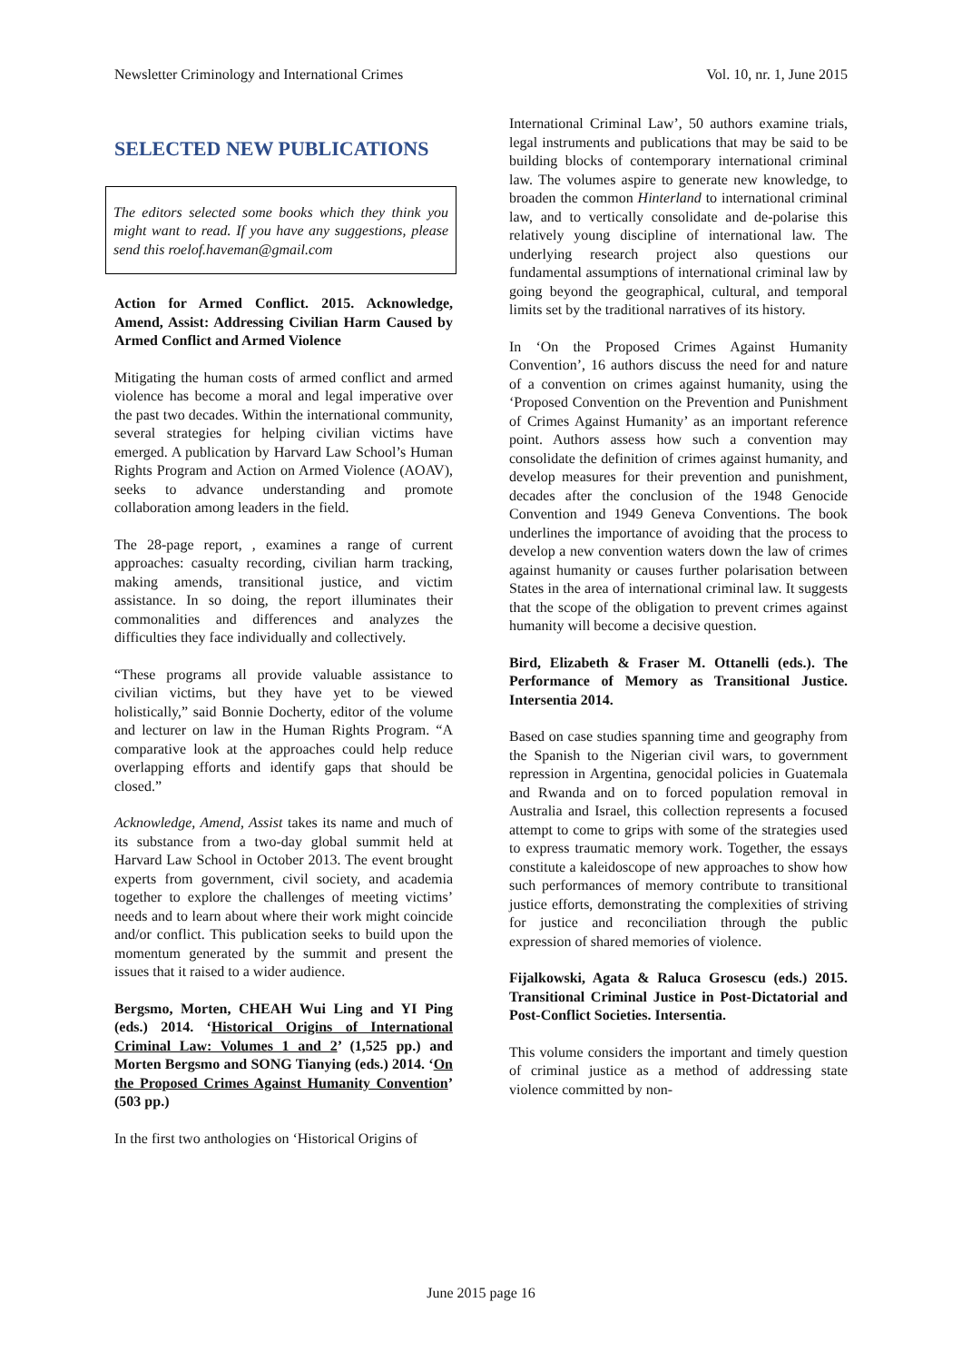Newsletter Criminology and International Crimes Vol. 10, nr. 1, June 2015
SELECTED NEW PUBLICATIONS
The editors selected some books which they think you might want to read. If you have any suggestions, please send this roelof.haveman@gmail.com
Action for Armed Conflict. 2015. Acknowledge, Amend, Assist: Addressing Civilian Harm Caused by Armed Conflict and Armed Violence
Mitigating the human costs of armed conflict and armed violence has become a moral and legal imperative over the past two decades. Within the international community, several strategies for helping civilian victims have emerged. A publication by Harvard Law School’s Human Rights Program and Action on Armed Violence (AOAV), seeks to advance understanding and promote collaboration among leaders in the field.
The 28-page report, , examines a range of current approaches: casualty recording, civilian harm tracking, making amends, transitional justice, and victim assistance. In so doing, the report illuminates their commonalities and differences and analyzes the difficulties they face individually and collectively.
“These programs all provide valuable assistance to civilian victims, but they have yet to be viewed holistically,” said Bonnie Docherty, editor of the volume and lecturer on law in the Human Rights Program. “A comparative look at the approaches could help reduce overlapping efforts and identify gaps that should be closed.”
Acknowledge, Amend, Assist takes its name and much of its substance from a two-day global summit held at Harvard Law School in October 2013. The event brought experts from government, civil society, and academia together to explore the challenges of meeting victims’ needs and to learn about where their work might coincide and/or conflict. This publication seeks to build upon the momentum generated by the summit and present the issues that it raised to a wider audience.
Bergsmo, Morten, CHEAH Wui Ling and YI Ping (eds.) 2014. ‘Historical Origins of International Criminal Law: Volumes 1 and 2’ (1,525 pp.) and Morten Bergsmo and SONG Tianying (eds.) 2014. ‘On the Proposed Crimes Against Humanity Convention’ (503 pp.)
In the first two anthologies on ‘Historical Origins of
International Criminal Law’, 50 authors examine trials, legal instruments and publications that may be said to be building blocks of contemporary international criminal law. The volumes aspire to generate new knowledge, to broaden the common Hinterland to international criminal law, and to vertically consolidate and de-polarise this relatively young discipline of international law. The underlying research project also questions our fundamental assumptions of international criminal law by going beyond the geographical, cultural, and temporal limits set by the traditional narratives of its history.
In ‘On the Proposed Crimes Against Humanity Convention’, 16 authors discuss the need for and nature of a convention on crimes against humanity, using the ‘Proposed Convention on the Prevention and Punishment of Crimes Against Humanity’ as an important reference point. Authors assess how such a convention may consolidate the definition of crimes against humanity, and develop measures for their prevention and punishment, decades after the conclusion of the 1948 Genocide Convention and 1949 Geneva Conventions. The book underlines the importance of avoiding that the process to develop a new convention waters down the law of crimes against humanity or causes further polarisation between States in the area of international criminal law. It suggests that the scope of the obligation to prevent crimes against humanity will become a decisive question.
Bird, Elizabeth & Fraser M. Ottanelli (eds.). The Performance of Memory as Transitional Justice. Intersentia 2014.
Based on case studies spanning time and geography from the Spanish to the Nigerian civil wars, to government repression in Argentina, genocidal policies in Guatemala and Rwanda and on to forced population removal in Australia and Israel, this collection represents a focused attempt to come to grips with some of the strategies used to express traumatic memory work. Together, the essays constitute a kaleidoscope of new approaches to show how such performances of memory contribute to transitional justice efforts, demonstrating the complexities of striving for justice and reconciliation through the public expression of shared memories of violence.
Fijalkowski, Agata & Raluca Grosescu (eds.) 2015. Transitional Criminal Justice in Post-Dictatorial and Post-Conflict Societies. Intersentia.
This volume considers the important and timely question of criminal justice as a method of addressing state violence committed by non-
June 2015 page 16